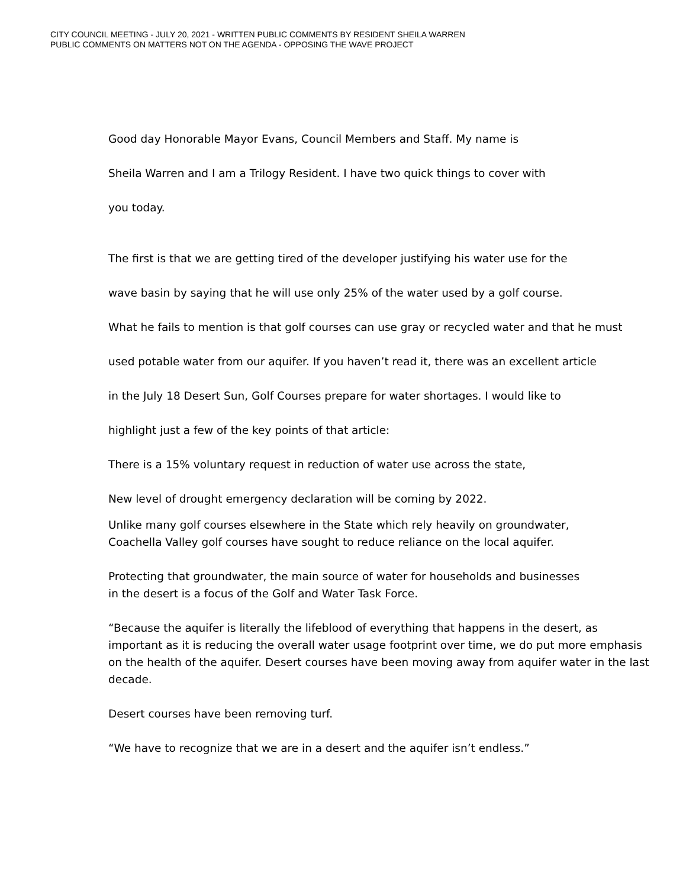CITY COUNCIL MEETING - JULY 20, 2021 - WRITTEN PUBLIC COMMENTS BY RESIDENT SHEILA WARREN
PUBLIC COMMENTS ON MATTERS NOT ON THE AGENDA - OPPOSING THE WAVE PROJECT
Good day Honorable Mayor Evans, Council Members and Staff. My name is
Sheila Warren and I am a Trilogy Resident. I have two quick things to cover with
you today.
The first is that we are getting tired of the developer justifying his water use for the
wave basin by saying that he will use only 25% of the water used by a golf course.
What he fails to mention is that golf courses can use gray or recycled water and that he must
used potable water from our aquifer. If you haven’t read it, there was an excellent article
in the July 18 Desert Sun, Golf Courses prepare for water shortages. I would like to
highlight just a few of the key points of that article:
There is a 15% voluntary request in reduction of water use across the state,
New level of drought emergency declaration will be coming by 2022.
Unlike many golf courses elsewhere in the State which rely heavily on groundwater,
Coachella Valley golf courses have sought to reduce reliance on the local aquifer.
Protecting that groundwater, the main source of water for households and businesses
in the desert is a focus of the Golf and Water Task Force.
“Because the aquifer is literally the lifeblood of everything that happens in the desert, as important as it is reducing the overall water usage footprint over time, we do put more emphasis on the health of the aquifer. Desert courses have been moving away from aquifer water in the last decade.
Desert courses have been removing turf.
“We have to recognize that we are in a desert and the aquifer isn’t endless.”